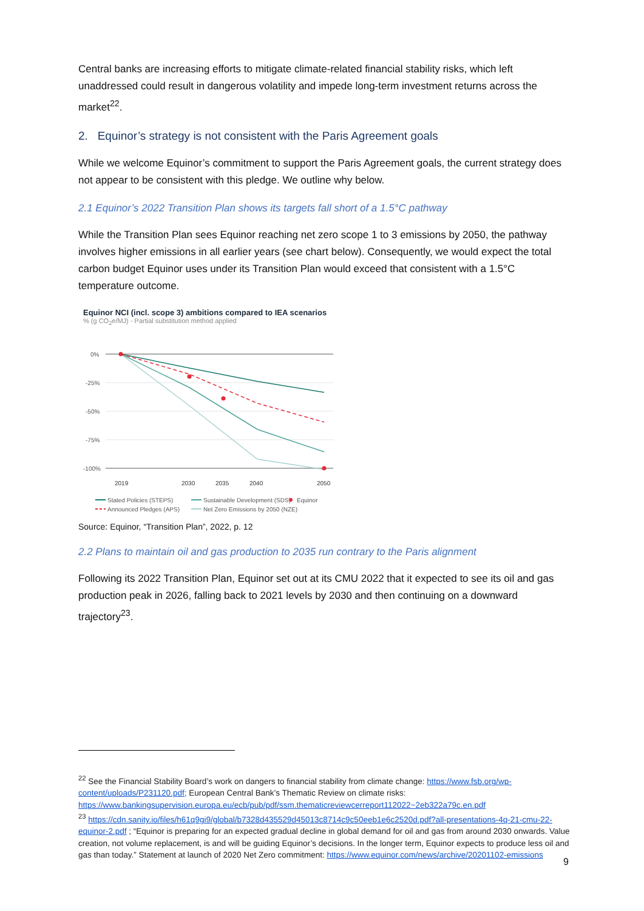Central banks are increasing efforts to mitigate climate-related financial stability risks, which left unaddressed could result in dangerous volatility and impede long-term investment returns across the market<sup>22</sup>.
2. Equinor’s strategy is not consistent with the Paris Agreement goals
While we welcome Equinor’s commitment to support the Paris Agreement goals, the current strategy does not appear to be consistent with this pledge. We outline why below.
2.1 Equinor’s 2022 Transition Plan shows its targets fall short of a 1.5°C pathway
While the Transition Plan sees Equinor reaching net zero scope 1 to 3 emissions by 2050, the pathway involves higher emissions in all earlier years (see chart below). Consequently, we would expect the total carbon budget Equinor uses under its Transition Plan would exceed that consistent with a 1.5°C temperature outcome.
Equinor NCI (incl. scope 3) ambitions compared to IEA scenarios
% (g CO<sub>2</sub>e/MJ) - Partial substitution method applied
0%
-25%
-50%
-75%
-100%
2019
2030
2035
2040
2050
Stated Policies (STEPS)
Sustainable Development (SDS)
Equinor
Announced Pledges (APS)
Net Zero Emissions by 2050 (NZE)
Source: Equinor, “Transition Plan”, 2022, p. 12
2.2 Plans to maintain oil and gas production to 2035 run contrary to the Paris alignment
Following its 2022 Transition Plan, Equinor set out at its CMU 2022 that it expected to see its oil and gas production peak in 2026, falling back to 2021 levels by 2030 and then continuing on a downward trajectory<sup>23</sup>.
<sup>22</sup> See the Financial Stability Board’s work on dangers to financial stability from climate change: https://www.fsb.org/wp-content/uploads/P231120.pdf; European Central Bank’s Thematic Review on climate risks: https://www.bankingsupervision.europa.eu/ecb/pub/pdf/ssm.thematicreviewcerreport112022~2eb322a79c.en.pdf
<sup>23</sup> https://cdn.sanity.io/files/h61q9gi9/global/b7328d435529d45013c8714c9c50eeb1e6c2520d.pdf?all-presentations-4q-21-cmu-22-equinor-2.pdf ; “Equinor is preparing for an expected gradual decline in global demand for oil and gas from around 2030 onwards. Value creation, not volume replacement, is and will be guiding Equinor’s decisions. In the longer term, Equinor expects to produce less oil and gas than today.” Statement at launch of 2020 Net Zero commitment: https://www.equinor.com/news/archive/20201102-emissions
9